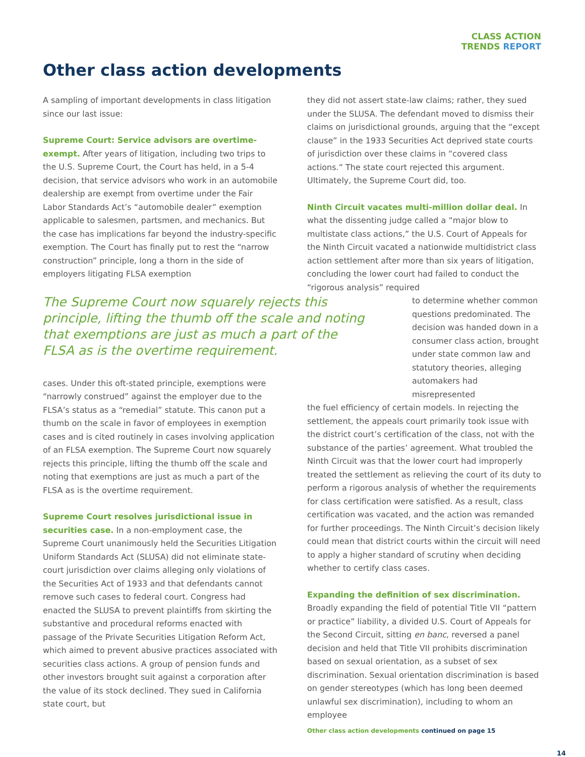CLASS ACTION
TRENDS REPORT
Other class action developments
A sampling of important developments in class litigation since our last issue:
Supreme Court: Service advisors are overtime-exempt. After years of litigation, including two trips to the U.S. Supreme Court, the Court has held, in a 5-4 decision, that service advisors who work in an automobile dealership are exempt from overtime under the Fair Labor Standards Act’s “automobile dealer” exemption applicable to salesmen, partsmen, and mechanics. But the case has implications far beyond the industry-specific exemption. The Court has finally put to rest the “narrow construction” principle, long a thorn in the side of employers litigating FLSA exemption
The Supreme Court now squarely rejects this principle, lifting the thumb off the scale and noting that exemptions are just as much a part of the FLSA as is the overtime requirement.
cases. Under this oft-stated principle, exemptions were “narrowly construed” against the employer due to the FLSA’s status as a “remedial” statute. This canon put a thumb on the scale in favor of employees in exemption cases and is cited routinely in cases involving application of an FLSA exemption. The Supreme Court now squarely rejects this principle, lifting the thumb off the scale and noting that exemptions are just as much a part of the FLSA as is the overtime requirement.
Supreme Court resolves jurisdictional issue in securities case. In a non-employment case, the Supreme Court unanimously held the Securities Litigation Uniform Standards Act (SLUSA) did not eliminate state-court jurisdiction over claims alleging only violations of the Securities Act of 1933 and that defendants cannot remove such cases to federal court. Congress had enacted the SLUSA to prevent plaintiffs from skirting the substantive and procedural reforms enacted with passage of the Private Securities Litigation Reform Act, which aimed to prevent abusive practices associated with securities class actions. A group of pension funds and other investors brought suit against a corporation after the value of its stock declined. They sued in California state court, but
they did not assert state-law claims; rather, they sued under the SLUSA. The defendant moved to dismiss their claims on jurisdictional grounds, arguing that the “except clause” in the 1933 Securities Act deprived state courts of jurisdiction over these claims in “covered class actions.” The state court rejected this argument. Ultimately, the Supreme Court did, too.
Ninth Circuit vacates multi-million dollar deal. In what the dissenting judge called a “major blow to multistate class actions,” the U.S. Court of Appeals for the Ninth Circuit vacated a nationwide multidistrict class action settlement after more than six years of litigation, concluding the lower court had failed to conduct the “rigorous analysis” required
to determine whether common questions predominated. The decision was handed down in a consumer class action, brought under state common law and statutory theories, alleging automakers had misrepresented
the fuel efficiency of certain models. In rejecting the settlement, the appeals court primarily took issue with the district court’s certification of the class, not with the substance of the parties’ agreement. What troubled the Ninth Circuit was that the lower court had improperly treated the settlement as relieving the court of its duty to perform a rigorous analysis of whether the requirements for class certification were satisfied. As a result, class certification was vacated, and the action was remanded for further proceedings. The Ninth Circuit’s decision likely could mean that district courts within the circuit will need to apply a higher standard of scrutiny when deciding whether to certify class cases.
Expanding the definition of sex discrimination. Broadly expanding the field of potential Title VII “pattern or practice” liability, a divided U.S. Court of Appeals for the Second Circuit, sitting en banc, reversed a panel decision and held that Title VII prohibits discrimination based on sexual orientation, as a subset of sex discrimination. Sexual orientation discrimination is based on gender stereotypes (which has long been deemed unlawful sex discrimination), including to whom an employee
Other class action developments continued on page 15
14